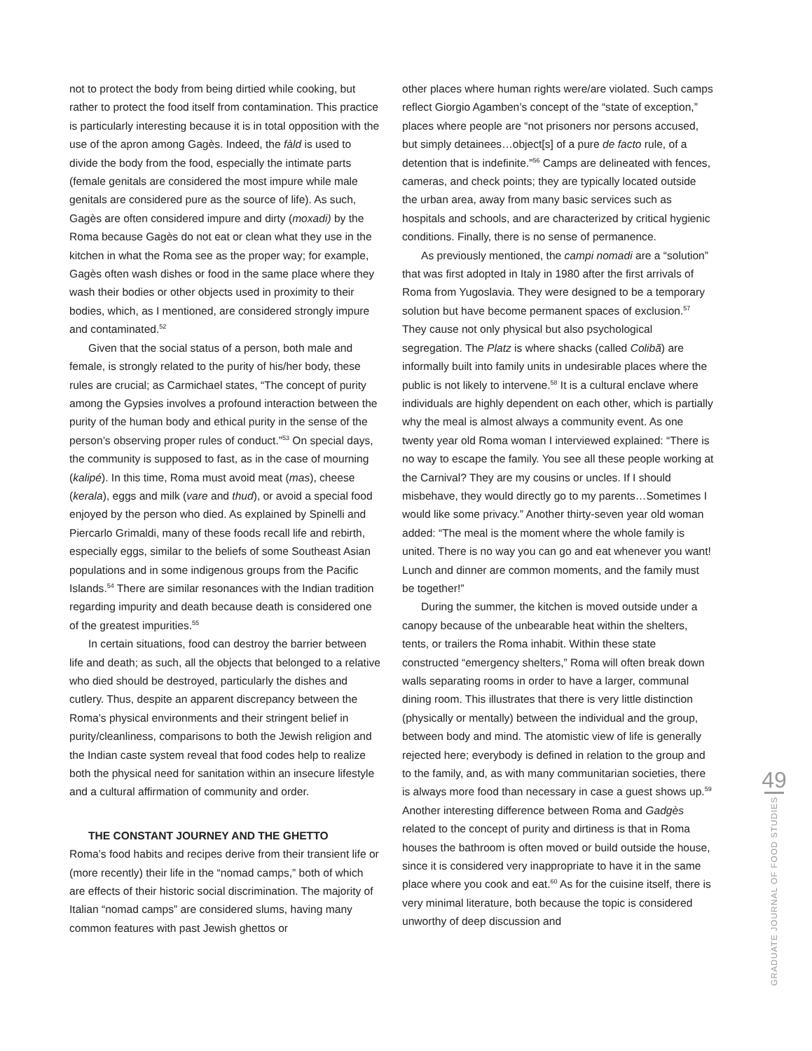not to protect the body from being dirtied while cooking, but rather to protect the food itself from contamination. This practice is particularly interesting because it is in total opposition with the use of the apron among Gagès. Indeed, the fàld is used to divide the body from the food, especially the intimate parts (female genitals are considered the most impure while male genitals are considered pure as the source of life). As such, Gagès are often considered impure and dirty (moxadi) by the Roma because Gagès do not eat or clean what they use in the kitchen in what the Roma see as the proper way; for example, Gagès often wash dishes or food in the same place where they wash their bodies or other objects used in proximity to their bodies, which, as I mentioned, are considered strongly impure and contaminated.<sup>52</sup>
Given that the social status of a person, both male and female, is strongly related to the purity of his/her body, these rules are crucial; as Carmichael states, “The concept of purity among the Gypsies involves a profound interaction between the purity of the human body and ethical purity in the sense of the person’s observing proper rules of conduct.”<sup>53</sup> On special days, the community is supposed to fast, as in the case of mourning (kalipé). In this time, Roma must avoid meat (mas), cheese (kerala), eggs and milk (vare and thud), or avoid a special food enjoyed by the person who died. As explained by Spinelli and Piercarlo Grimaldi, many of these foods recall life and rebirth, especially eggs, similar to the beliefs of some Southeast Asian populations and in some indigenous groups from the Pacific Islands.<sup>54</sup> There are similar resonances with the Indian tradition regarding impurity and death because death is considered one of the greatest impurities.<sup>55</sup>
In certain situations, food can destroy the barrier between life and death; as such, all the objects that belonged to a relative who died should be destroyed, particularly the dishes and cutlery. Thus, despite an apparent discrepancy between the Roma’s physical environments and their stringent belief in purity/cleanliness, comparisons to both the Jewish religion and the Indian caste system reveal that food codes help to realize both the physical need for sanitation within an insecure lifestyle and a cultural affirmation of community and order.
THE CONSTANT JOURNEY AND THE GHETTO
Roma’s food habits and recipes derive from their transient life or (more recently) their life in the “nomad camps,” both of which are effects of their historic social discrimination. The majority of Italian “nomad camps” are considered slums, having many common features with past Jewish ghettos or
other places where human rights were/are violated. Such camps reflect Giorgio Agamben’s concept of the “state of exception,” places where people are “not prisoners nor persons accused, but simply detainees…object[s] of a pure de facto rule, of a detention that is indefinite.”<sup>56</sup> Camps are delineated with fences, cameras, and check points; they are typically located outside the urban area, away from many basic services such as hospitals and schools, and are characterized by critical hygienic conditions. Finally, there is no sense of permanence.
As previously mentioned, the campi nomadi are a “solution” that was first adopted in Italy in 1980 after the first arrivals of Roma from Yugoslavia. They were designed to be a temporary solution but have become permanent spaces of exclusion.<sup>57</sup> They cause not only physical but also psychological segregation. The Platz is where shacks (called Colibã) are informally built into family units in undesirable places where the public is not likely to intervene.<sup>58</sup> It is a cultural enclave where individuals are highly dependent on each other, which is partially why the meal is almost always a community event. As one twenty year old Roma woman I interviewed explained: “There is no way to escape the family. You see all these people working at the Carnival? They are my cousins or uncles. If I should misbehave, they would directly go to my parents…Sometimes I would like some privacy.” Another thirty-seven year old woman added: “The meal is the moment where the whole family is united. There is no way you can go and eat whenever you want! Lunch and dinner are common moments, and the family must be together!”
During the summer, the kitchen is moved outside under a canopy because of the unbearable heat within the shelters, tents, or trailers the Roma inhabit. Within these state constructed “emergency shelters,” Roma will often break down walls separating rooms in order to have a larger, communal dining room. This illustrates that there is very little distinction (physically or mentally) between the individual and the group, between body and mind. The atomistic view of life is generally rejected here; everybody is defined in relation to the group and to the family, and, as with many communitarian societies, there is always more food than necessary in case a guest shows up.<sup>59</sup> Another interesting difference between Roma and Gadgès related to the concept of purity and dirtiness is that in Roma houses the bathroom is often moved or build outside the house, since it is considered very inappropriate to have it in the same place where you cook and eat.<sup>60</sup> As for the cuisine itself, there is very minimal literature, both because the topic is considered unworthy of deep discussion and
49
GRADUATE JOURNAL OF FOOD STUDIES